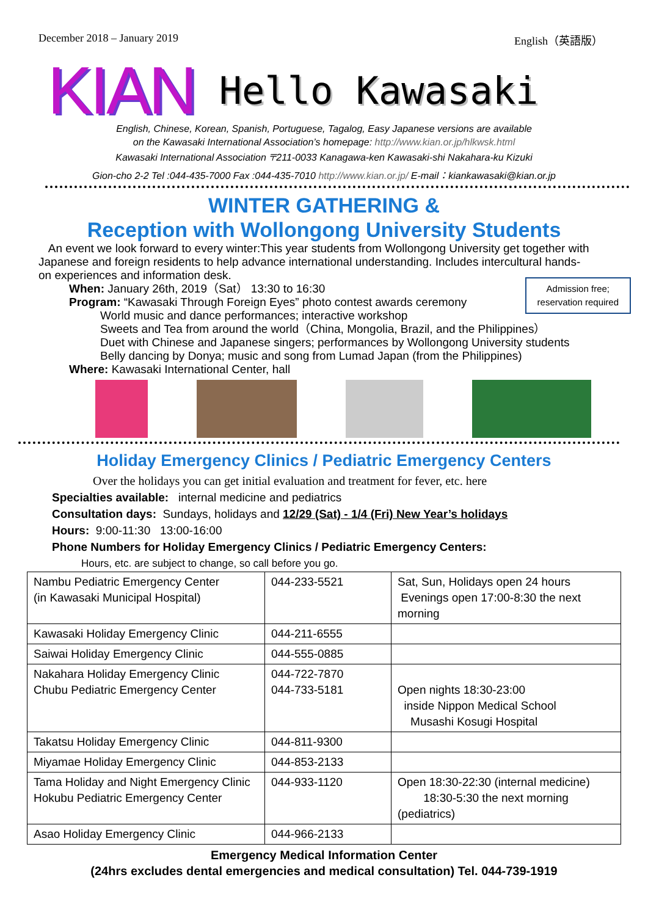December 2018 – January 2019 English（英語版）
KIAN Hello Kawasaki
English, Chinese, Korean, Spanish, Portuguese, Tagalog, Easy Japanese versions are available
on the Kawasaki International Association’s homepage: http://www.kian.or.jp/hlkwsk.html
Kawasaki International Association 〒211-0033 Kanagawa-ken Kawasaki-shi Nakahara-ku Kizuki
Gion-cho 2-2 Tel :044-435-7000 Fax :044-435-7010 http://www.kian.or.jp/ E-mail：kiankawasaki@kian.or.jp
WINTER GATHERING &
Reception with Wollongong University Students
An event we look forward to every winter:This year students from Wollongong University get together with Japanese and foreign residents to help advance international understanding. Includes intercultural hands-on experiences and information desk.
Admission free;
reservation required
When: January 26th, 2019（Sat） 13:30 to 16:30
Program: “Kawasaki Through Foreign Eyes” photo contest awards ceremony
World music and dance performances; interactive workshop
Sweets and Tea from around the world（China, Mongolia, Brazil, and the Philippines）
Duet with Chinese and Japanese singers; performances by Wollongong University students
Belly dancing by Donya; music and song from Lumad Japan (from the Philippines)
Where: Kawasaki International Center, hall
Holiday Emergency Clinics / Pediatric Emergency Centers
Over the holidays you can get initial evaluation and treatment for fever, etc. here
Specialties available: internal medicine and pediatrics
Consultation days: Sundays, holidays and 12/29 (Sat) - 1/4 (Fri) New Year’s holidays
Hours: 9:00-11:30 13:00-16:00
Phone Numbers for Holiday Emergency Clinics / Pediatric Emergency Centers:
Hours, etc. are subject to change, so call before you go.
| Nambu Pediatric Emergency Center (in Kawasaki Municipal Hospital) | 044-233-5521 | Sat, Sun, Holidays open 24 hours Evenings open 17:00-8:30 the next morning |
| Kawasaki Holiday Emergency Clinic | 044-211-6555 | |
| Saiwai Holiday Emergency Clinic | 044-555-0885 | |
| Nakahara Holiday Emergency Clinic Chubu Pediatric Emergency Center | 044-722-7870 044-733-5181 | Open nights 18:30-23:00 inside Nippon Medical School Musashi Kosugi Hospital |
| Takatsu Holiday Emergency Clinic | 044-811-9300 | |
| Miyamae Holiday Emergency Clinic | 044-853-2133 | |
| Tama Holiday and Night Emergency Clinic Hokubu Pediatric Emergency Center | 044-933-1120 | Open 18:30-22:30 (internal medicine) 18:30-5:30 the next morning (pediatrics) |
| Asao Holiday Emergency Clinic | 044-966-2133 | |
Emergency Medical Information Center
(24hrs excludes dental emergencies and medical consultation) Tel. 044-739-1919